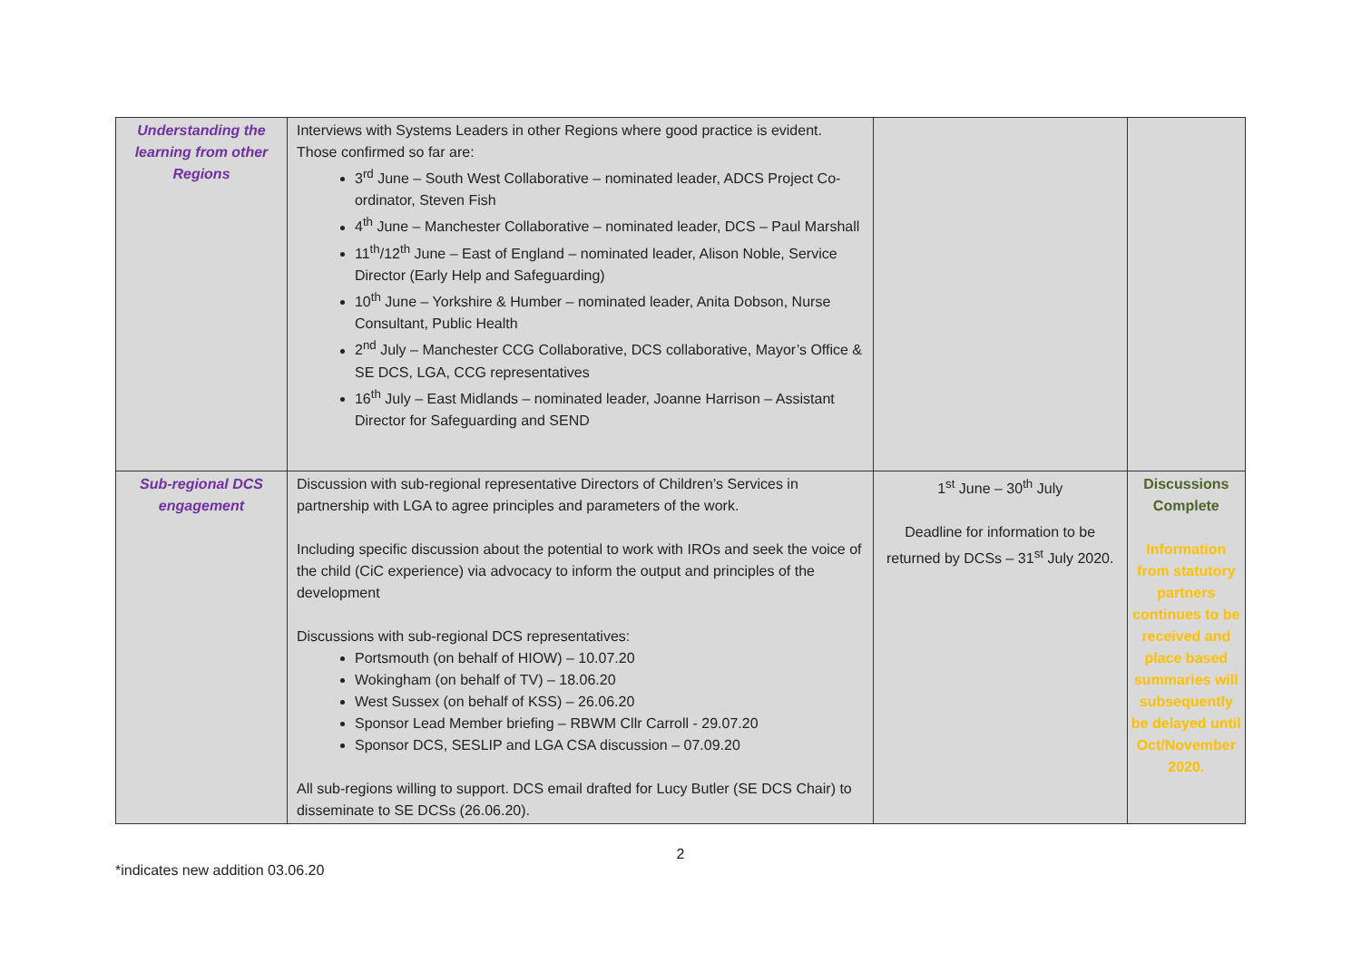| Understanding the learning from other Regions | Interviews with Systems Leaders in other Regions where good practice is evident. Those confirmed so far are: 3<sup>rd</sup> June – South West Collaborative – nominated leader, ADCS Project Co-ordinator, Steven Fish 4<sup>th</sup> June – Manchester Collaborative – nominated leader, DCS – Paul Marshall 11<sup>th</sup>/12<sup>th</sup> June – East of England – nominated leader, Alison Noble, Service Director (Early Help and Safeguarding) 10<sup>th</sup> June – Yorkshire & Humber – nominated leader, Anita Dobson, Nurse Consultant, Public Health 2<sup>nd</sup> July – Manchester CCG Collaborative, DCS collaborative, Mayor’s Office & SE DCS, LGA, CCG representatives 16<sup>th</sup> July – East Midlands – nominated leader, Joanne Harrison – Assistant Director for Safeguarding and SEND | | |
| Sub-regional DCS engagement | Discussion with sub-regional representative Directors of Children’s Services in partnership with LGA to agree principles and parameters of the work. Including specific discussion about the potential to work with IROs and seek the voice of the child (CiC experience) via advocacy to inform the output and principles of the development Discussions with sub-regional DCS representatives: Portsmouth (on behalf of HIOW) – 10.07.20 Wokingham (on behalf of TV) – 18.06.20 West Sussex (on behalf of KSS) – 26.06.20 Sponsor Lead Member briefing – RBWM Cllr Carroll - 29.07.20 Sponsor DCS, SESLIP and LGA CSA discussion – 07.09.20 All sub-regions willing to support. DCS email drafted for Lucy Butler (SE DCS Chair) to disseminate to SE DCSs (26.06.20). | 1<sup>st</sup> June – 30<sup>th</sup> July Deadline for information to be returned by DCSs – 31<sup>st</sup> July 2020. | Discussions Complete Information from statutory partners continues to be received and place based summaries will subsequently be delayed until Oct/November 2020. |
2
*indicates new addition 03.06.20